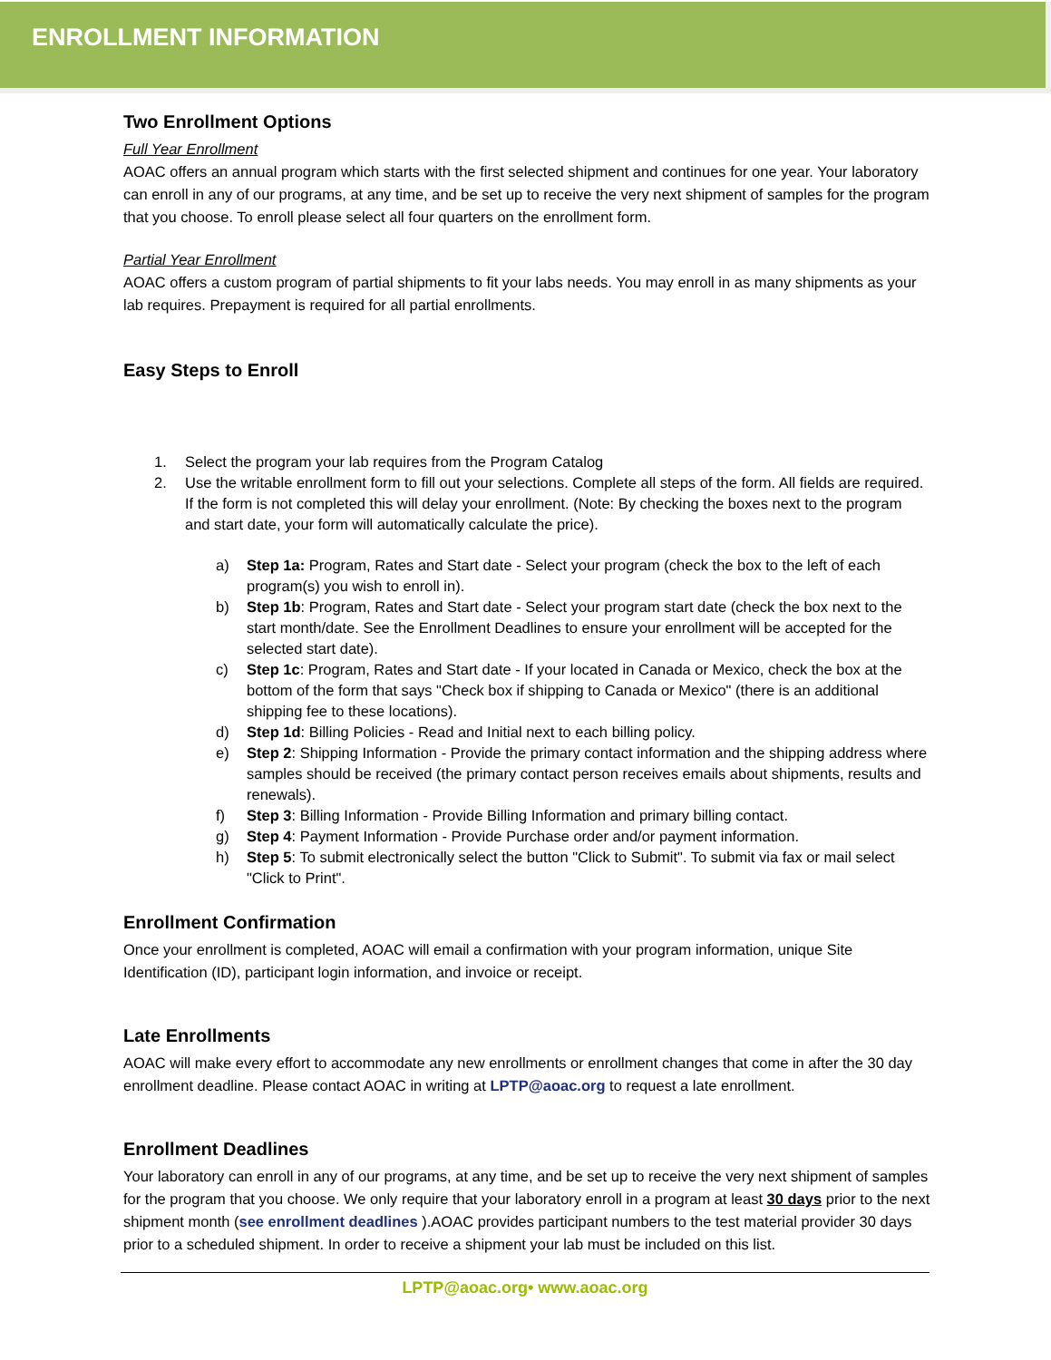ENROLLMENT INFORMATION
Two Enrollment Options
Full Year Enrollment
AOAC offers an annual program which starts with the first selected shipment and continues for one year. Your laboratory can enroll in any of our programs, at any time, and be set up to receive the very next shipment of samples for the program that you choose. To enroll please select all four quarters on the enrollment form.
Partial Year Enrollment
AOAC offers a custom program of partial shipments to fit your labs needs. You may enroll in as many shipments as your lab requires. Prepayment is required for all partial enrollments.
Easy Steps to Enroll
1. Select the program your lab requires from the Program Catalog
2. Use the writable enrollment form to fill out your selections. Complete all steps of the form. All fields are required. If the form is not completed this will delay your enrollment. (Note: By checking the boxes next to the program and start date, your form will automatically calculate the price).
a) Step 1a: Program, Rates and Start date - Select your program (check the box to the left of each program(s) you wish to enroll in).
b) Step 1b: Program, Rates and Start date - Select your program start date (check the box next to the start month/date. See the Enrollment Deadlines to ensure your enrollment will be accepted for the selected start date).
c) Step 1c: Program, Rates and Start date - If your located in Canada or Mexico, check the box at the bottom of the form that says "Check box if shipping to Canada or Mexico" (there is an additional shipping fee to these locations).
d) Step 1d: Billing Policies - Read and Initial next to each billing policy.
e) Step 2: Shipping Information - Provide the primary contact information and the shipping address where samples should be received (the primary contact person receives emails about shipments, results and renewals).
f) Step 3: Billing Information - Provide Billing Information and primary billing contact.
g) Step 4: Payment Information - Provide Purchase order and/or payment information.
h) Step 5: To submit electronically select the button "Click to Submit". To submit via fax or mail select "Click to Print".
Enrollment Confirmation
Once your enrollment is completed, AOAC will email a confirmation with your program information, unique Site Identification (ID), participant login information, and invoice or receipt.
Late Enrollments
AOAC will make every effort to accommodate any new enrollments or enrollment changes that come in after the 30 day enrollment deadline. Please contact AOAC in writing at LPTP@aoac.org to request a late enrollment.
Enrollment Deadlines
Your laboratory can enroll in any of our programs, at any time, and be set up to receive the very next shipment of samples for the program that you choose. We only require that your laboratory enroll in a program at least 30 days prior to the next shipment month (see enrollment deadlines ).AOAC provides participant numbers to the test material provider 30 days prior to a scheduled shipment. In order to receive a shipment your lab must be included on this list.
LPTP@aoac.org• www.aoac.org